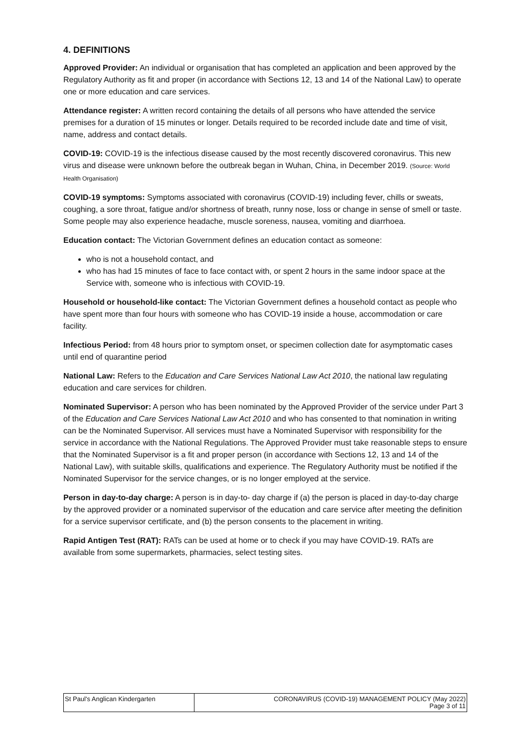4. DEFINITIONS
Approved Provider: An individual or organisation that has completed an application and been approved by the Regulatory Authority as fit and proper (in accordance with Sections 12, 13 and 14 of the National Law) to operate one or more education and care services.
Attendance register: A written record containing the details of all persons who have attended the service premises for a duration of 15 minutes or longer. Details required to be recorded include date and time of visit, name, address and contact details.
COVID-19: COVID-19 is the infectious disease caused by the most recently discovered coronavirus. This new virus and disease were unknown before the outbreak began in Wuhan, China, in December 2019. (Source: World Health Organisation)
COVID-19 symptoms: Symptoms associated with coronavirus (COVID-19) including fever, chills or sweats, coughing, a sore throat, fatigue and/or shortness of breath, runny nose, loss or change in sense of smell or taste. Some people may also experience headache, muscle soreness, nausea, vomiting and diarrhoea.
Education contact: The Victorian Government defines an education contact as someone:
who is not a household contact, and
who has had 15 minutes of face to face contact with, or spent 2 hours in the same indoor space at the Service with, someone who is infectious with COVID-19.
Household or household-like contact: The Victorian Government defines a household contact as people who have spent more than four hours with someone who has COVID-19 inside a house, accommodation or care facility.
Infectious Period: from 48 hours prior to symptom onset, or specimen collection date for asymptomatic cases until end of quarantine period
National Law: Refers to the Education and Care Services National Law Act 2010, the national law regulating education and care services for children.
Nominated Supervisor: A person who has been nominated by the Approved Provider of the service under Part 3 of the Education and Care Services National Law Act 2010 and who has consented to that nomination in writing can be the Nominated Supervisor. All services must have a Nominated Supervisor with responsibility for the service in accordance with the National Regulations. The Approved Provider must take reasonable steps to ensure that the Nominated Supervisor is a fit and proper person (in accordance with Sections 12, 13 and 14 of the National Law), with suitable skills, qualifications and experience. The Regulatory Authority must be notified if the Nominated Supervisor for the service changes, or is no longer employed at the service.
Person in day-to-day charge: A person is in day-to- day charge if (a) the person is placed in day-to-day charge by the approved provider or a nominated supervisor of the education and care service after meeting the definition for a service supervisor certificate, and (b) the person consents to the placement in writing.
Rapid Antigen Test (RAT): RATs can be used at home or to check if you may have COVID-19. RATs are available from some supermarkets, pharmacies, select testing sites.
| St Paul's Anglican Kindergarten | CORONAVIRUS (COVID-19) MANAGEMENT POLICY (May 2022) Page 3 of 11 |